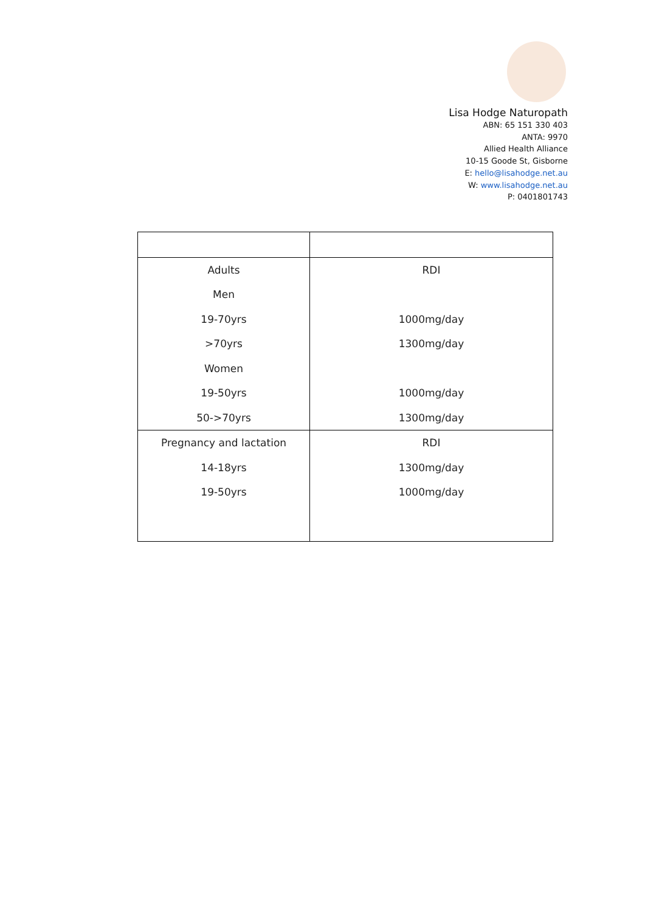Lisa Hodge Naturopath
ABN: 65 151 330 403
ANTA: 9970
Allied Health Alliance
10-15 Goode St, Gisborne
E: hello@lisahodge.net.au
W: www.lisahodge.net.au
P: 0401801743
| Adults | RDI |
| Men | |
| 19-70yrs | 1000mg/day |
| >70yrs | 1300mg/day |
| Women | |
| 19-50yrs | 1000mg/day |
| 50->70yrs | 1300mg/day |
| Pregnancy and lactation | RDI |
| 14-18yrs | 1300mg/day |
| 19-50yrs | 1000mg/day |